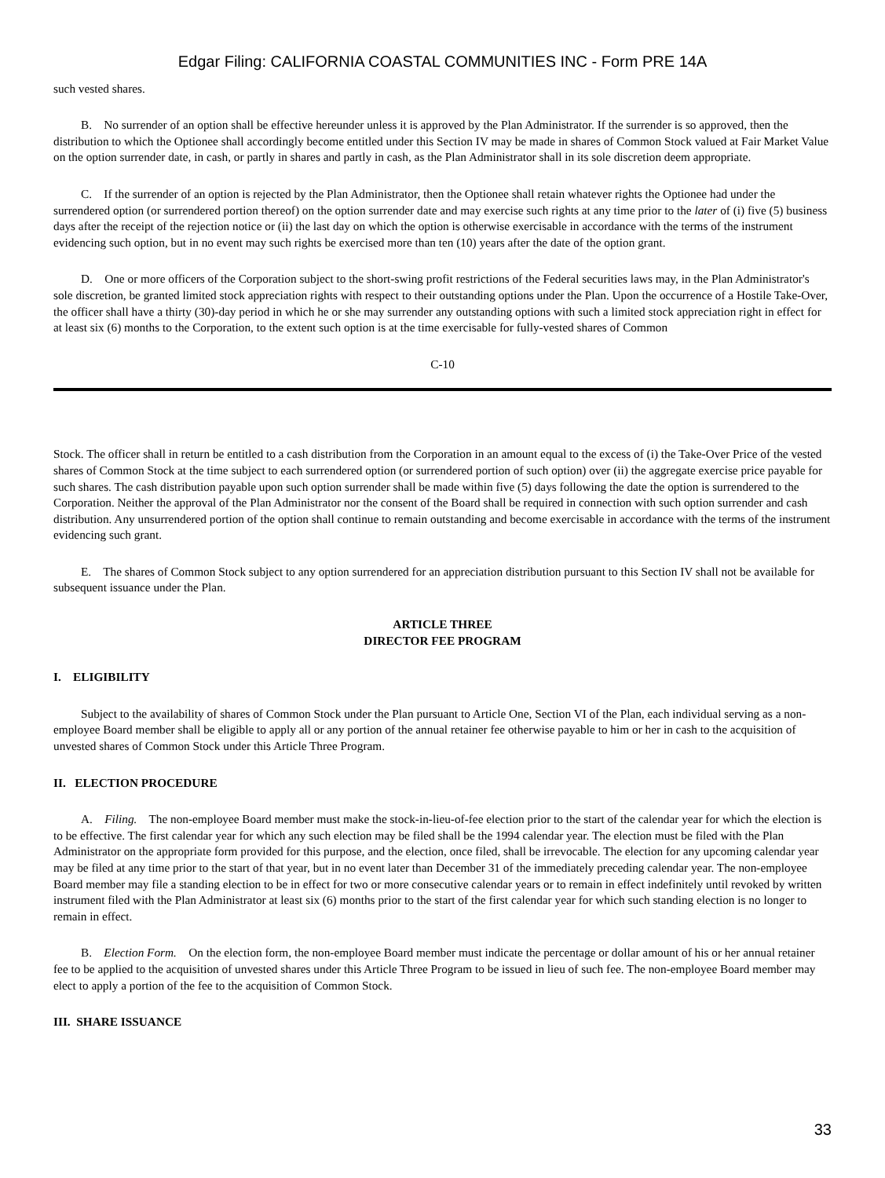Edgar Filing: CALIFORNIA COASTAL COMMUNITIES INC - Form PRE 14A
such vested shares.
B. No surrender of an option shall be effective hereunder unless it is approved by the Plan Administrator. If the surrender is so approved, then the distribution to which the Optionee shall accordingly become entitled under this Section IV may be made in shares of Common Stock valued at Fair Market Value on the option surrender date, in cash, or partly in shares and partly in cash, as the Plan Administrator shall in its sole discretion deem appropriate.
C. If the surrender of an option is rejected by the Plan Administrator, then the Optionee shall retain whatever rights the Optionee had under the surrendered option (or surrendered portion thereof) on the option surrender date and may exercise such rights at any time prior to the later of (i) five (5) business days after the receipt of the rejection notice or (ii) the last day on which the option is otherwise exercisable in accordance with the terms of the instrument evidencing such option, but in no event may such rights be exercised more than ten (10) years after the date of the option grant.
D. One or more officers of the Corporation subject to the short-swing profit restrictions of the Federal securities laws may, in the Plan Administrator's sole discretion, be granted limited stock appreciation rights with respect to their outstanding options under the Plan. Upon the occurrence of a Hostile Take-Over, the officer shall have a thirty (30)-day period in which he or she may surrender any outstanding options with such a limited stock appreciation right in effect for at least six (6) months to the Corporation, to the extent such option is at the time exercisable for fully-vested shares of Common
C-10
Stock. The officer shall in return be entitled to a cash distribution from the Corporation in an amount equal to the excess of (i) the Take-Over Price of the vested shares of Common Stock at the time subject to each surrendered option (or surrendered portion of such option) over (ii) the aggregate exercise price payable for such shares. The cash distribution payable upon such option surrender shall be made within five (5) days following the date the option is surrendered to the Corporation. Neither the approval of the Plan Administrator nor the consent of the Board shall be required in connection with such option surrender and cash distribution. Any unsurrendered portion of the option shall continue to remain outstanding and become exercisable in accordance with the terms of the instrument evidencing such grant.
E. The shares of Common Stock subject to any option surrendered for an appreciation distribution pursuant to this Section IV shall not be available for subsequent issuance under the Plan.
ARTICLE THREE
DIRECTOR FEE PROGRAM
I. ELIGIBILITY
Subject to the availability of shares of Common Stock under the Plan pursuant to Article One, Section VI of the Plan, each individual serving as a non-employee Board member shall be eligible to apply all or any portion of the annual retainer fee otherwise payable to him or her in cash to the acquisition of unvested shares of Common Stock under this Article Three Program.
II. ELECTION PROCEDURE
A. Filing. The non-employee Board member must make the stock-in-lieu-of-fee election prior to the start of the calendar year for which the election is to be effective. The first calendar year for which any such election may be filed shall be the 1994 calendar year. The election must be filed with the Plan Administrator on the appropriate form provided for this purpose, and the election, once filed, shall be irrevocable. The election for any upcoming calendar year may be filed at any time prior to the start of that year, but in no event later than December 31 of the immediately preceding calendar year. The non-employee Board member may file a standing election to be in effect for two or more consecutive calendar years or to remain in effect indefinitely until revoked by written instrument filed with the Plan Administrator at least six (6) months prior to the start of the first calendar year for which such standing election is no longer to remain in effect.
B. Election Form. On the election form, the non-employee Board member must indicate the percentage or dollar amount of his or her annual retainer fee to be applied to the acquisition of unvested shares under this Article Three Program to be issued in lieu of such fee. The non-employee Board member may elect to apply a portion of the fee to the acquisition of Common Stock.
III. SHARE ISSUANCE
33